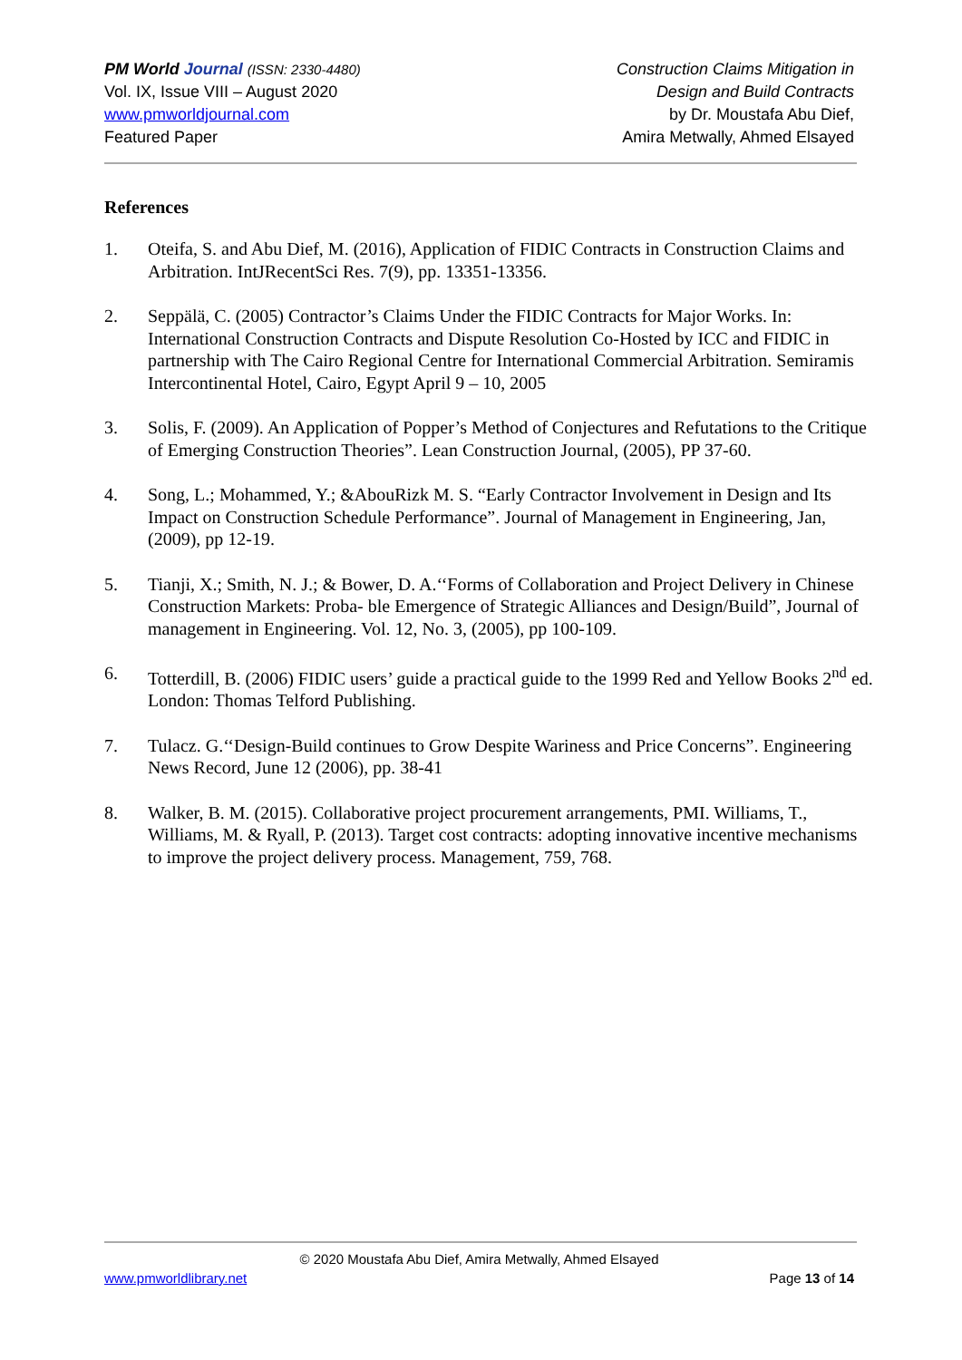PM World Journal (ISSN: 2330-4480)
Vol. IX, Issue VIII – August 2020
www.pmworldjournal.com
Featured Paper
Construction Claims Mitigation in
Design and Build Contracts
by Dr. Moustafa Abu Dief,
Amira Metwally, Ahmed Elsayed
References
1. Oteifa, S. and Abu Dief, M. (2016), Application of FIDIC Contracts in Construction Claims and Arbitration. IntJRecentSci Res. 7(9), pp. 13351-13356.
2. Seppälä, C. (2005) Contractor’s Claims Under the FIDIC Contracts for Major Works. In: International Construction Contracts and Dispute Resolution Co-Hosted by ICC and FIDIC in partnership with The Cairo Regional Centre for International Commercial Arbitration. Semiramis Intercontinental Hotel, Cairo, Egypt April 9 – 10, 2005
3. Solis, F. (2009). An Application of Popper’s Method of Conjectures and Refutations to the Critique of Emerging Construction Theories”. Lean Construction Journal, (2005), PP 37-60.
4. Song, L.; Mohammed, Y.; &AbouRizk M. S. “Early Contractor Involvement in Design and Its Impact on Construction Schedule Performance”. Journal of Management in Engineering, Jan, (2009), pp 12-19.
5. Tianji, X.; Smith, N. J.; & Bower, D. A.‘‘Forms of Collaboration and Project Delivery in Chinese Construction Markets: Proba- ble Emergence of Strategic Alliances and Design/Build”, Journal of management in Engineering. Vol. 12, No. 3, (2005), pp 100-109.
6. Totterdill, B. (2006) FIDIC users’ guide a practical guide to the 1999 Red and Yellow Books 2<sup>nd</sup> ed. London: Thomas Telford Publishing.
7. Tulacz. G.‘‘Design-Build continues to Grow Despite Wariness and Price Concerns”. Engineering News Record, June 12 (2006), pp. 38-41
8. Walker, B. M. (2015). Collaborative project procurement arrangements, PMI. Williams, T., Williams, M. & Ryall, P. (2013). Target cost contracts: adopting innovative incentive mechanisms to improve the project delivery process. Management, 759, 768.
© 2020 Moustafa Abu Dief, Amira Metwally, Ahmed Elsayed
www.pmworldlibrary.net Page 13 of 14